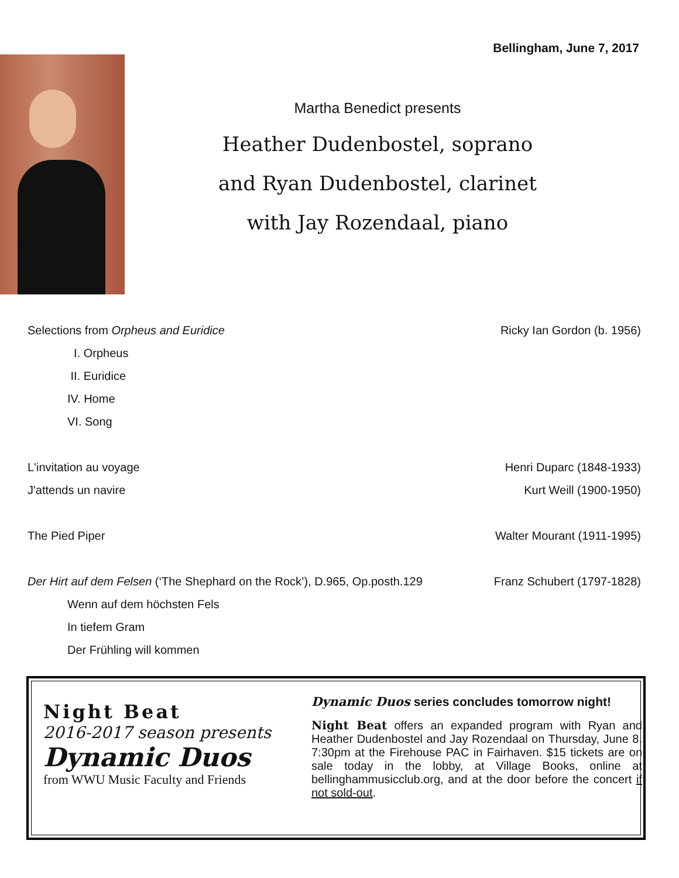Bellingham, June 7, 2017
Martha Benedict presents
Heather Dudenbostel, soprano
and Ryan Dudenbostel, clarinet
with Jay Rozendaal, piano
Selections from Orpheus and Euridice Ricky Ian Gordon (b. 1956)
I. Orpheus
II. Euridice
IV. Home
VI. Song
L'invitation au voyage Henri Duparc (1848-1933)
J'attends un navire Kurt Weill (1900-1950)
The Pied Piper Walter Mourant (1911-1995)
Der Hirt auf dem Felsen (‘The Shephard on the Rock’), D.965, Op.posth.129 Franz Schubert (1797-1828)
Wenn auf dem höchsten Fels
In tiefem Gram
Der Frühling will kommen
Night Beat
2016-2017 season presents
Dynamic Duos
from WWU Music Faculty and Friends
Dynamic Duos series concludes tomorrow night!
Night Beat offers an expanded program with Ryan and Heather Dudenbostel and Jay Rozendaal on Thursday, June 8, 7:30pm at the Firehouse PAC in Fairhaven. $15 tickets are on sale today in the lobby, at Village Books, online at bellinghammusicclub.org, and at the door before the concert if not sold-out.